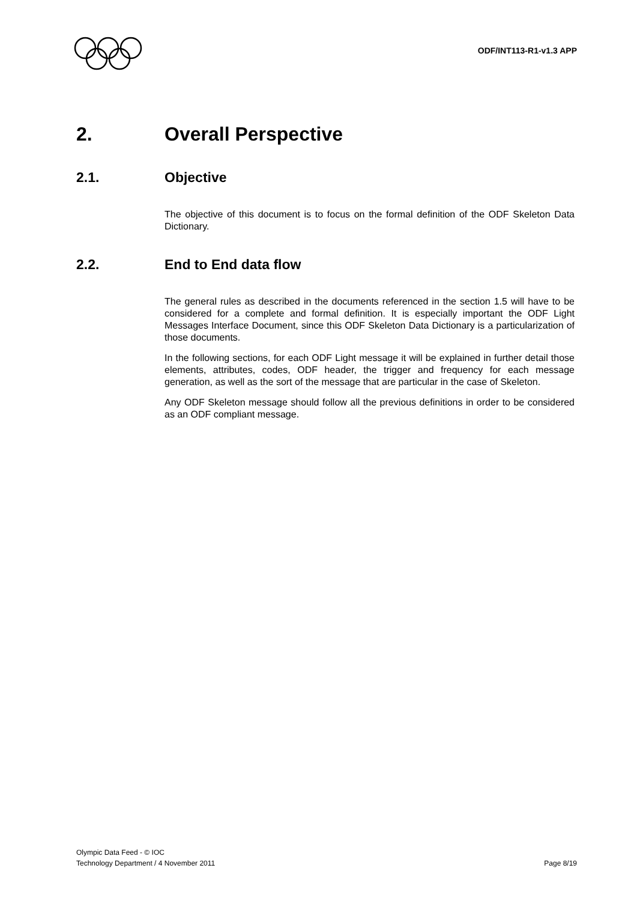ODF/INT113-R1-v1.3 APP
2. Overall Perspective
2.1. Objective
The objective of this document is to focus on the formal definition of the ODF Skeleton Data Dictionary.
2.2. End to End data flow
The general rules as described in the documents referenced in the section 1.5 will have to be considered for a complete and formal definition. It is especially important the ODF Light Messages Interface Document, since this ODF Skeleton Data Dictionary is a particularization of those documents.
In the following sections, for each ODF Light message it will be explained in further detail those elements, attributes, codes, ODF header, the trigger and frequency for each message generation, as well as the sort of the message that are particular in the case of Skeleton.
Any ODF Skeleton message should follow all the previous definitions in order to be considered as an ODF compliant message.
Olympic Data Feed - © IOC
Technology Department / 4 November 2011 Page 8/19